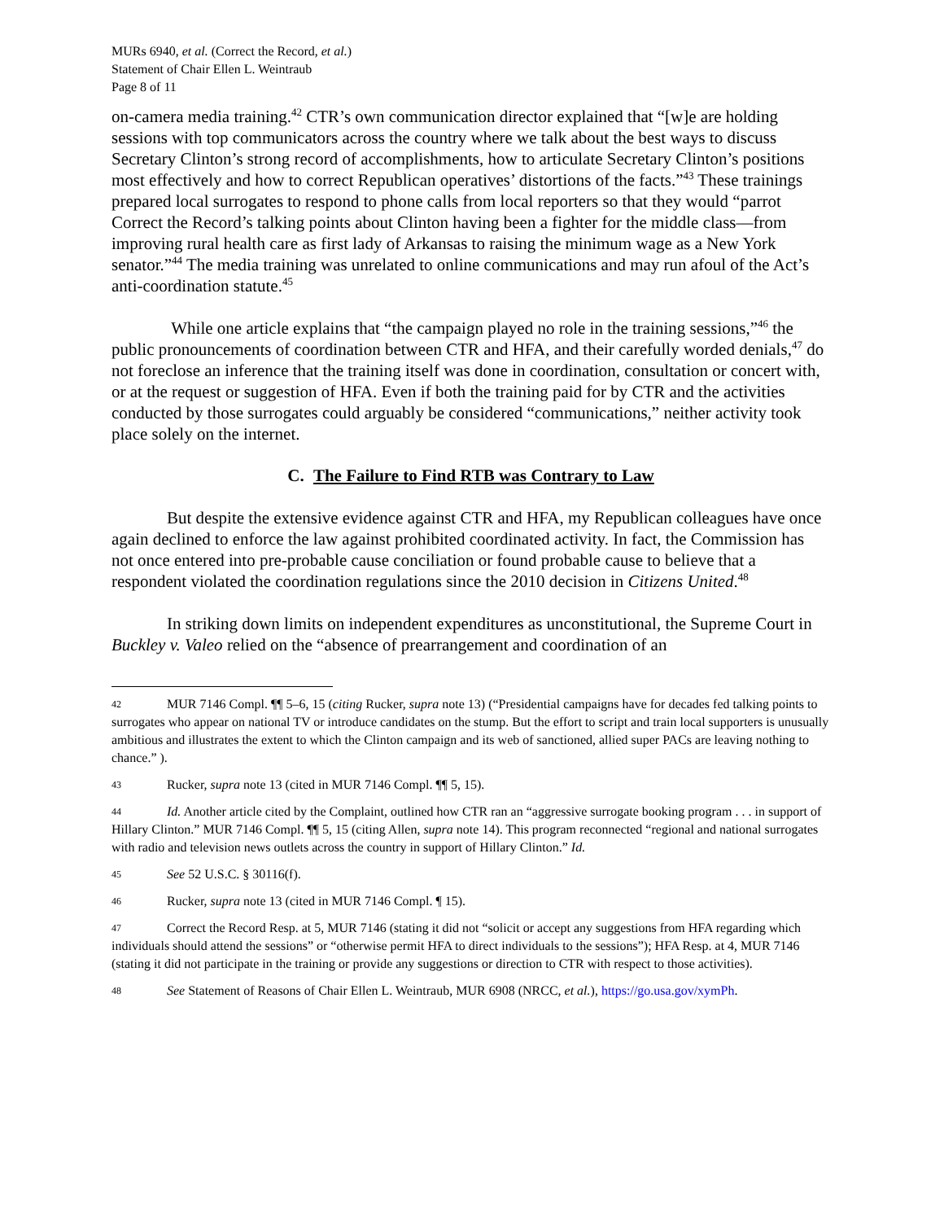MURs 6940, et al. (Correct the Record, et al.)
Statement of Chair Ellen L. Weintraub
Page 8 of 11
on-camera media training.<sup>42</sup> CTR’s own communication director explained that “[w]e are holding sessions with top communicators across the country where we talk about the best ways to discuss Secretary Clinton’s strong record of accomplishments, how to articulate Secretary Clinton’s positions most effectively and how to correct Republican operatives’ distortions of the facts.”<sup>43</sup> These trainings prepared local surrogates to respond to phone calls from local reporters so that they would “parrot Correct the Record’s talking points about Clinton having been a fighter for the middle class—from improving rural health care as first lady of Arkansas to raising the minimum wage as a New York senator.”<sup>44</sup> The media training was unrelated to online communications and may run afoul of the Act’s anti-coordination statute.<sup>45</sup>
While one article explains that “the campaign played no role in the training sessions,”<sup>46</sup> the public pronouncements of coordination between CTR and HFA, and their carefully worded denials,<sup>47</sup> do not foreclose an inference that the training itself was done in coordination, consultation or concert with, or at the request or suggestion of HFA. Even if both the training paid for by CTR and the activities conducted by those surrogates could arguably be considered “communications,” neither activity took place solely on the internet.
C. The Failure to Find RTB was Contrary to Law
But despite the extensive evidence against CTR and HFA, my Republican colleagues have once again declined to enforce the law against prohibited coordinated activity. In fact, the Commission has not once entered into pre-probable cause conciliation or found probable cause to believe that a respondent violated the coordination regulations since the 2010 decision in Citizens United.<sup>48</sup>
In striking down limits on independent expenditures as unconstitutional, the Supreme Court in Buckley v. Valeo relied on the “absence of prearrangement and coordination of an
42 MUR 7146 Compl. ¶¶ 5–6, 15 (citing Rucker, supra note 13) (“Presidential campaigns have for decades fed talking points to surrogates who appear on national TV or introduce candidates on the stump. But the effort to script and train local supporters is unusually ambitious and illustrates the extent to which the Clinton campaign and its web of sanctioned, allied super PACs are leaving nothing to chance.” ).
43 Rucker, supra note 13 (cited in MUR 7146 Compl. ¶¶ 5, 15).
44 Id. Another article cited by the Complaint, outlined how CTR ran an “aggressive surrogate booking program . . . in support of Hillary Clinton.” MUR 7146 Compl. ¶¶ 5, 15 (citing Allen, supra note 14). This program reconnected “regional and national surrogates with radio and television news outlets across the country in support of Hillary Clinton.” Id.
45 See 52 U.S.C. § 30116(f).
46 Rucker, supra note 13 (cited in MUR 7146 Compl. ¶ 15).
47 Correct the Record Resp. at 5, MUR 7146 (stating it did not “solicit or accept any suggestions from HFA regarding which individuals should attend the sessions” or “otherwise permit HFA to direct individuals to the sessions”); HFA Resp. at 4, MUR 7146 (stating it did not participate in the training or provide any suggestions or direction to CTR with respect to those activities).
48 See Statement of Reasons of Chair Ellen L. Weintraub, MUR 6908 (NRCC, et al.), https://go.usa.gov/xymPh.